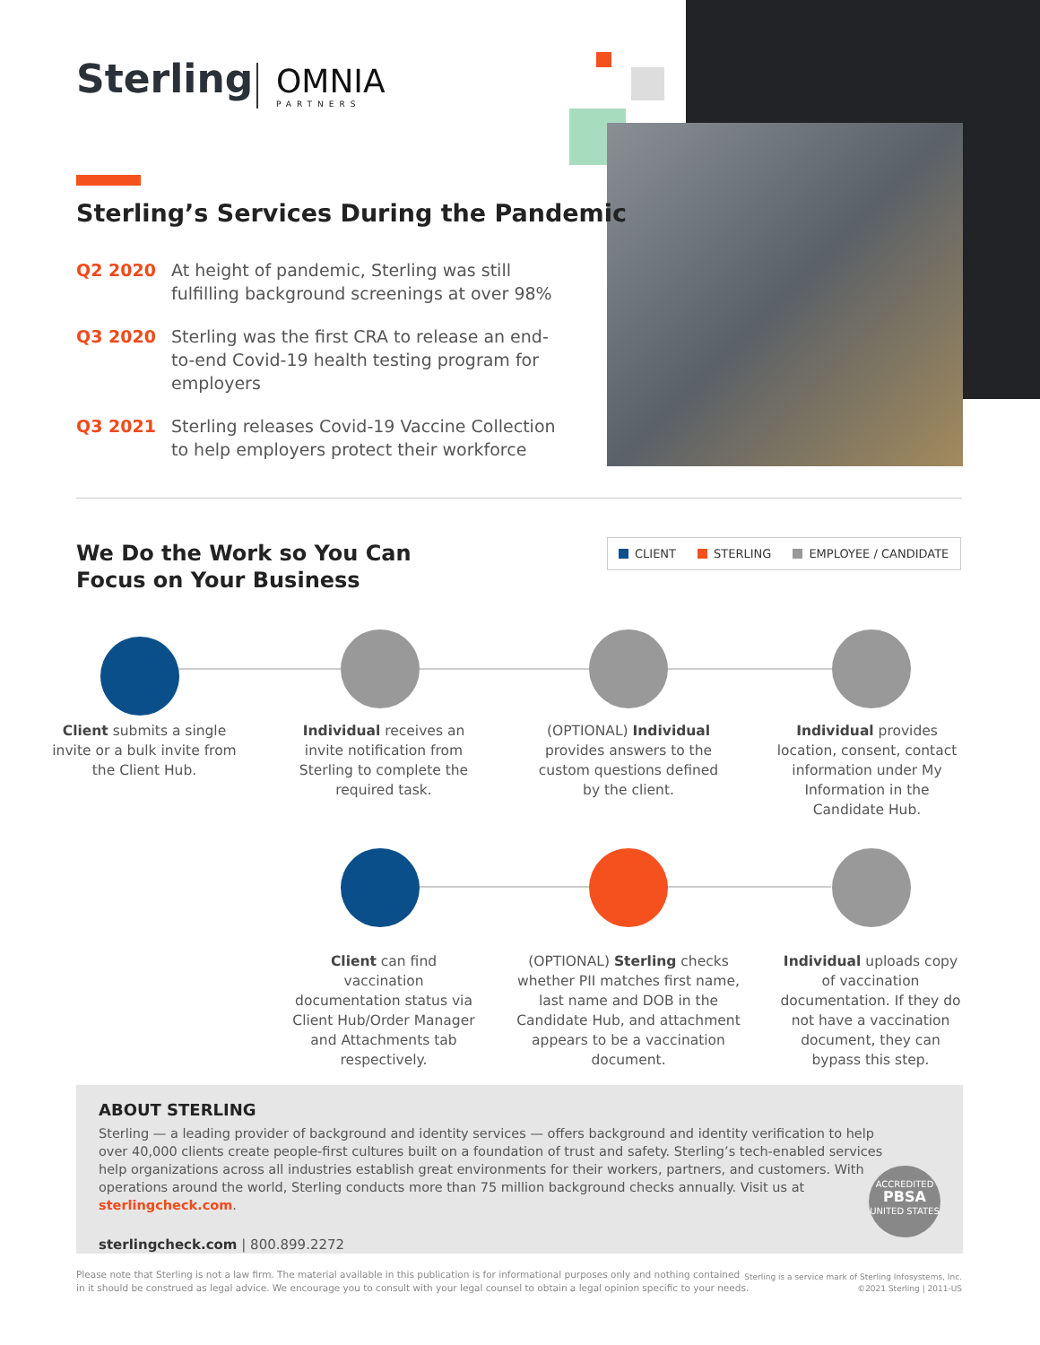Sterling
OMNIA
PARTNERS
Sterling’s Services During the Pandemic
Q2 2020 At height of pandemic, Sterling was still fulfilling background screenings at over 98%
Q3 2020 Sterling was the first CRA to release an end-to-end Covid-19 health testing program for employers
Q3 2021 Sterling releases Covid-19 Vaccine Collection to help employers protect their workforce
We Do the Work so You Can
Focus on Your Business
CLIENT STERLING EMPLOYEE / CANDIDATE
Client submits a single invite or a bulk invite from the Client Hub.
Individual receives an invite notification from Sterling to complete the required task.
(OPTIONAL) Individual provides answers to the custom questions defined by the client.
Individual provides location, consent, contact information under My Information in the Candidate Hub.
Client can find vaccination documentation status via Client Hub/Order Manager and Attachments tab respectively.
(OPTIONAL) Sterling checks whether PII matches first name, last name and DOB in the Candidate Hub, and attachment appears to be a vaccination document.
Individual uploads copy of vaccination documentation. If they do not have a vaccination document, they can bypass this step.
ABOUT STERLING
Sterling — a leading provider of background and identity services — offers background and identity verification to help over 40,000 clients create people-first cultures built on a foundation of trust and safety. Sterling’s tech-enabled services help organizations across all industries establish great environments for their workers, partners, and customers. With operations around the world, Sterling conducts more than 75 million background checks annually. Visit us at sterlingcheck.com.
sterlingcheck.com | 800.899.2272
ACCREDITED
PBSA
UNITED STATES
Please note that Sterling is not a law firm. The material available in this publication is for informational purposes only and nothing contained
in it should be construed as legal advice. We encourage you to consult with your legal counsel to obtain a legal opinion specific to your needs.
Sterling is a service mark of Sterling Infosystems, Inc.
©2021 Sterling | 2011-US